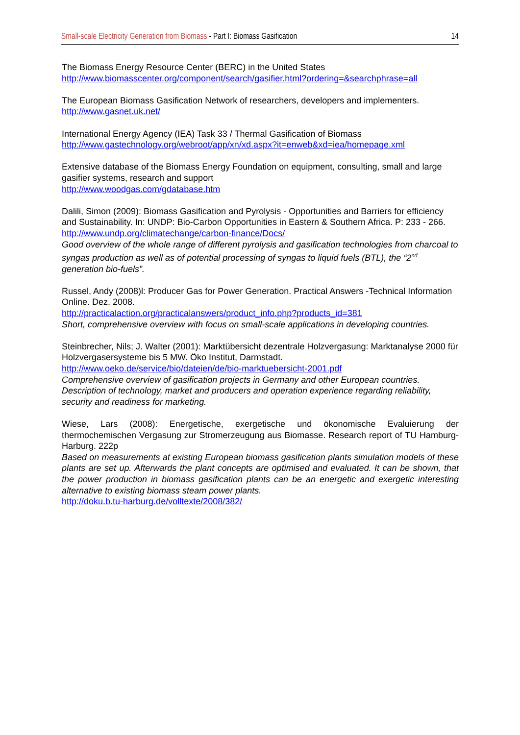Small-scale Electricity Generation from Biomass - Part I: Biomass Gasification 14
The Biomass Energy Resource Center (BERC) in the United States
http://www.biomasscenter.org/component/search/gasifier.html?ordering=&searchphrase=all
The European Biomass Gasification Network of researchers, developers and implementers.
http://www.gasnet.uk.net/
International Energy Agency (IEA) Task 33 / Thermal Gasification of Biomass
http://www.gastechnology.org/webroot/app/xn/xd.aspx?it=enweb&xd=iea/homepage.xml
Extensive database of the Biomass Energy Foundation on equipment, consulting, small and large gasifier systems, research and support
http://www.woodgas.com/gdatabase.htm
Dalili, Simon (2009): Biomass Gasification and Pyrolysis - Opportunities and Barriers for efficiency and Sustainability. In: UNDP: Bio-Carbon Opportunities in Eastern & Southern Africa. P: 233 - 266. http://www.undp.org/climatechange/carbon-finance/Docs/
Good overview of the whole range of different pyrolysis and gasification technologies from charcoal to syngas production as well as of potential processing of syngas to liquid fuels (BTL), the “2<sup>nd</sup> generation bio-fuels”.
Russel, Andy (2008)l: Producer Gas for Power Generation. Practical Answers -Technical Information Online. Dez. 2008.
http://practicalaction.org/practicalanswers/product_info.php?products_id=381
Short, comprehensive overview with focus on small-scale applications in developing countries.
Steinbrecher, Nils; J. Walter (2001): Marktübersicht dezentrale Holzvergasung: Marktanalyse 2000 für Holzvergasersysteme bis 5 MW. Öko Institut, Darmstadt.
http://www.oeko.de/service/bio/dateien/de/bio-marktuebersicht-2001.pdf
Comprehensive overview of gasification projects in Germany and other European countries. Description of technology, market and producers and operation experience regarding reliability, security and readiness for marketing.
Wiese, Lars (2008): Energetische, exergetische und ökonomische Evaluierung der thermochemischen Vergasung zur Stromerzeugung aus Biomasse. Research report of TU Hamburg-Harburg. 222p
Based on measurements at existing European biomass gasification plants simulation models of these plants are set up. Afterwards the plant concepts are optimised and evaluated. It can be shown, that the power production in biomass gasification plants can be an energetic and exergetic interesting alternative to existing biomass steam power plants.
http://doku.b.tu-harburg.de/volltexte/2008/382/